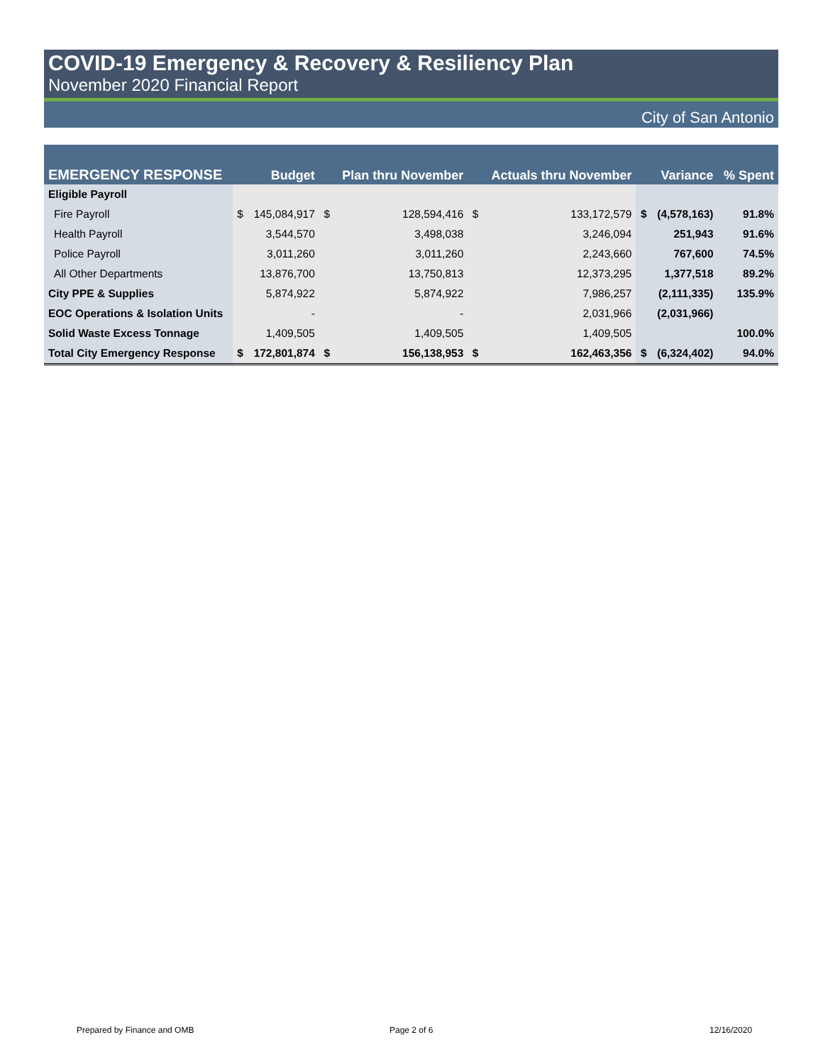COVID-19 Emergency & Recovery & Resiliency Plan
November 2020 Financial Report
City of San Antonio
| EMERGENCY RESPONSE | | Budget | | Plan thru November | | Actuals thru November | | Variance | % Spent |
| --- | --- | --- | --- | --- | --- | --- | --- | --- | --- |
| Eligible Payroll | | | | | | | | | |
| Fire Payroll | $ | 145,084,917 | $ | 128,594,416 | $ | 133,172,579 | $ | (4,578,163) | 91.8% |
| Health Payroll | | 3,544,570 | | 3,498,038 | | 3,246,094 | | 251,943 | 91.6% |
| Police Payroll | | 3,011,260 | | 3,011,260 | | 2,243,660 | | 767,600 | 74.5% |
| All Other Departments | | 13,876,700 | | 13,750,813 | | 12,373,295 | | 1,377,518 | 89.2% |
| City PPE & Supplies | | 5,874,922 | | 5,874,922 | | 7,986,257 | | (2,111,335) | 135.9% |
| EOC Operations & Isolation Units | | - | | - | | 2,031,966 | | (2,031,966) | |
| Solid Waste Excess Tonnage | | 1,409,505 | | 1,409,505 | | 1,409,505 | | | 100.0% |
| Total City Emergency Response | $ | 172,801,874 | $ | 156,138,953 | $ | 162,463,356 | $ | (6,324,402) | 94.0% |
Prepared by Finance and OMB Page 2 of 6 12/16/2020